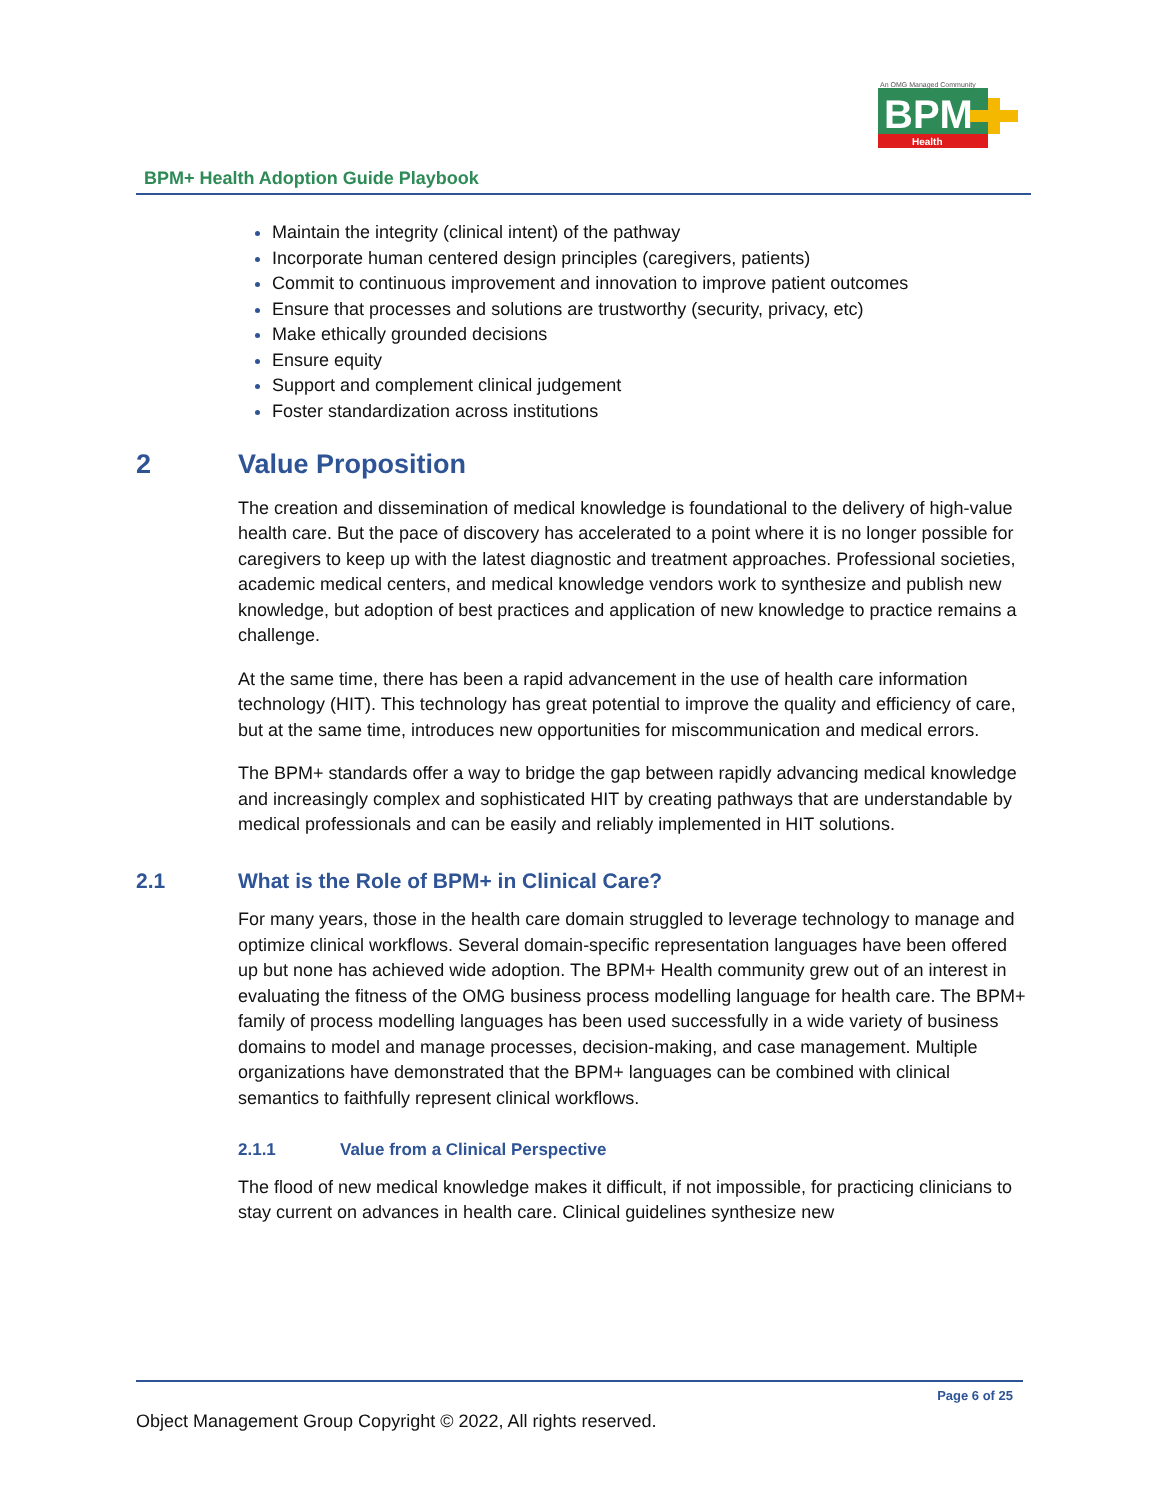BPM
Health
An OMG Managed Community
BPM+ Health Adoption Guide Playbook
Maintain the integrity (clinical intent) of the pathway
Incorporate human centered design principles (caregivers, patients)
Commit to continuous improvement and innovation to improve patient outcomes
Ensure that processes and solutions are trustworthy (security, privacy, etc)
Make ethically grounded decisions
Ensure equity
Support and complement clinical judgement
Foster standardization across institutions
2 Value Proposition
The creation and dissemination of medical knowledge is foundational to the delivery of high-value health care. But the pace of discovery has accelerated to a point where it is no longer possible for caregivers to keep up with the latest diagnostic and treatment approaches. Professional societies, academic medical centers, and medical knowledge vendors work to synthesize and publish new knowledge, but adoption of best practices and application of new knowledge to practice remains a challenge.
At the same time, there has been a rapid advancement in the use of health care information technology (HIT). This technology has great potential to improve the quality and efficiency of care, but at the same time, introduces new opportunities for miscommunication and medical errors.
The BPM+ standards offer a way to bridge the gap between rapidly advancing medical knowledge and increasingly complex and sophisticated HIT by creating pathways that are understandable by medical professionals and can be easily and reliably implemented in HIT solutions.
2.1 What is the Role of BPM+ in Clinical Care?
For many years, those in the health care domain struggled to leverage technology to manage and optimize clinical workflows. Several domain-specific representation languages have been offered up but none has achieved wide adoption. The BPM+ Health community grew out of an interest in evaluating the fitness of the OMG business process modelling language for health care. The BPM+ family of process modelling languages has been used successfully in a wide variety of business domains to model and manage processes, decision-making, and case management. Multiple organizations have demonstrated that the BPM+ languages can be combined with clinical semantics to faithfully represent clinical workflows.
2.1.1 Value from a Clinical Perspective
The flood of new medical knowledge makes it difficult, if not impossible, for practicing clinicians to stay current on advances in health care. Clinical guidelines synthesize new
Page 6 of 25
Object Management Group Copyright © 2022, All rights reserved.